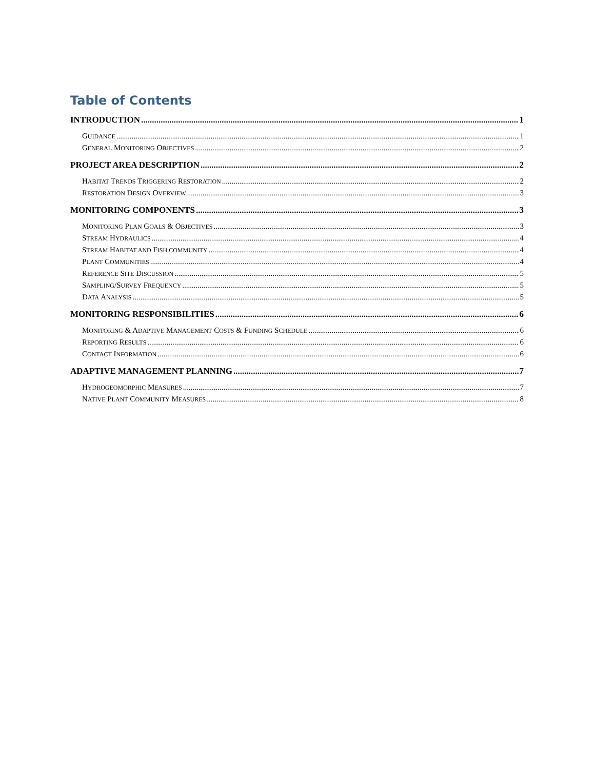Table of Contents
INTRODUCTION 1
GUIDANCE 1
GENERAL MONITORING OBJECTIVES 2
PROJECT AREA DESCRIPTION 2
HABITAT TRENDS TRIGGERING RESTORATION 2
RESTORATION DESIGN OVERVIEW 3
MONITORING COMPONENTS 3
MONITORING PLAN GOALS & OBJECTIVES 3
STREAM HYDRAULICS 4
STREAM HABITAT AND FISH COMMUNITY 4
PLANT COMMUNITIES 4
REFERENCE SITE DISCUSSION 5
SAMPLING/SURVEY FREQUENCY 5
DATA ANALYSIS 5
MONITORING RESPONSIBILITIES 6
MONITORING & ADAPTIVE MANAGEMENT COSTS & FUNDING SCHEDULE 6
REPORTING RESULTS 6
CONTACT INFORMATION 6
ADAPTIVE MANAGEMENT PLANNING 7
HYDROGEOMORPHIC MEASURES 7
NATIVE PLANT COMMUNITY MEASURES 8